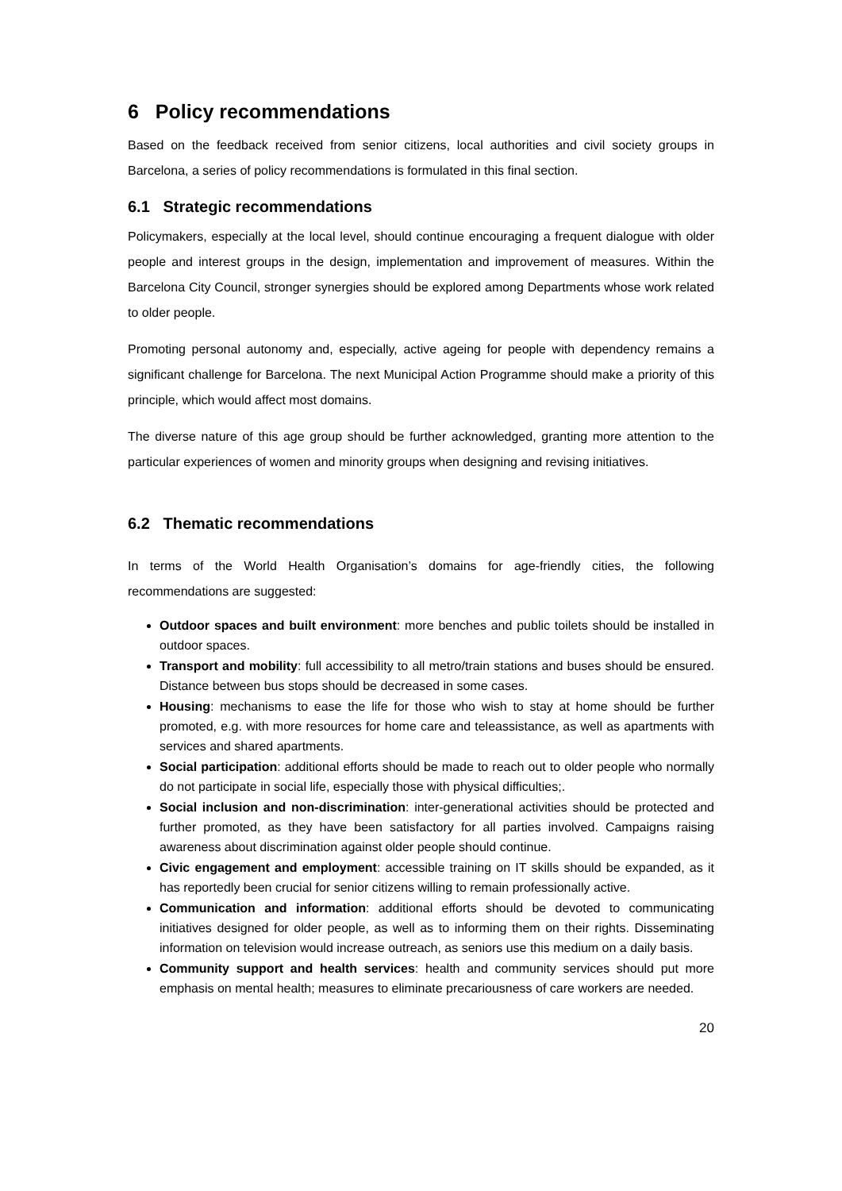6 Policy recommendations
Based on the feedback received from senior citizens, local authorities and civil society groups in Barcelona, a series of policy recommendations is formulated in this final section.
6.1 Strategic recommendations
Policymakers, especially at the local level, should continue encouraging a frequent dialogue with older people and interest groups in the design, implementation and improvement of measures. Within the Barcelona City Council, stronger synergies should be explored among Departments whose work related to older people.
Promoting personal autonomy and, especially, active ageing for people with dependency remains a significant challenge for Barcelona. The next Municipal Action Programme should make a priority of this principle, which would affect most domains.
The diverse nature of this age group should be further acknowledged, granting more attention to the particular experiences of women and minority groups when designing and revising initiatives.
6.2 Thematic recommendations
In terms of the World Health Organisation’s domains for age-friendly cities, the following recommendations are suggested:
Outdoor spaces and built environment: more benches and public toilets should be installed in outdoor spaces.
Transport and mobility: full accessibility to all metro/train stations and buses should be ensured. Distance between bus stops should be decreased in some cases.
Housing: mechanisms to ease the life for those who wish to stay at home should be further promoted, e.g. with more resources for home care and teleassistance, as well as apartments with services and shared apartments.
Social participation: additional efforts should be made to reach out to older people who normally do not participate in social life, especially those with physical difficulties;.
Social inclusion and non-discrimination: inter-generational activities should be protected and further promoted, as they have been satisfactory for all parties involved. Campaigns raising awareness about discrimination against older people should continue.
Civic engagement and employment: accessible training on IT skills should be expanded, as it has reportedly been crucial for senior citizens willing to remain professionally active.
Communication and information: additional efforts should be devoted to communicating initiatives designed for older people, as well as to informing them on their rights. Disseminating information on television would increase outreach, as seniors use this medium on a daily basis.
Community support and health services: health and community services should put more emphasis on mental health; measures to eliminate precariousness of care workers are needed.
20